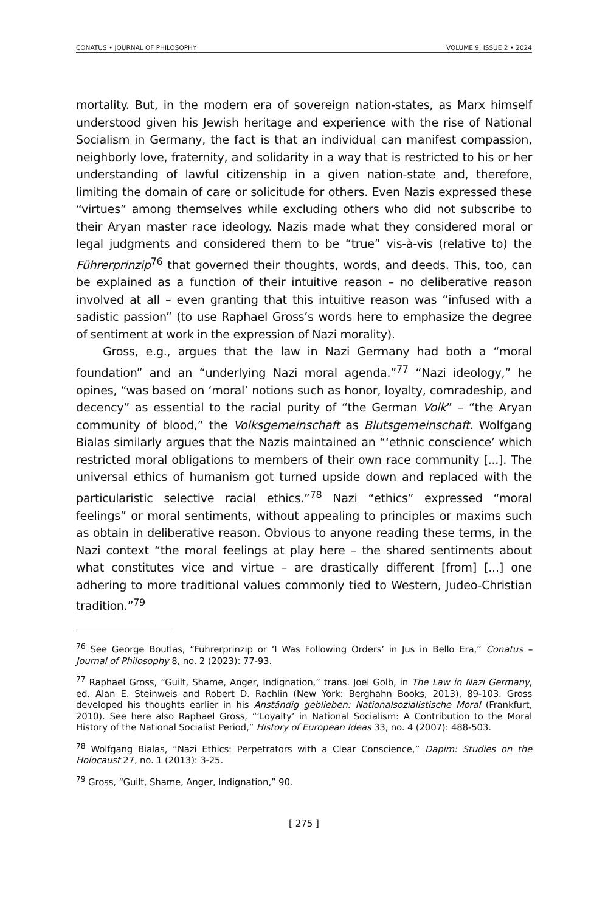CONATUS • JOURNAL OF PHILOSOPHY VOLUME 9, ISSUE 2 • 2024
mortality. But, in the modern era of sovereign nation-states, as Marx himself understood given his Jewish heritage and experience with the rise of National Socialism in Germany, the fact is that an individual can manifest compassion, neighborly love, fraternity, and solidarity in a way that is restricted to his or her understanding of lawful citizen­ship in a given nation-state and, therefore, limiting the domain of care or solicitude for others. Even Nazis expressed these “virtues” among themselves while excluding others who did not subscribe to their Aryan master race ideology. Nazis made what they considered moral or legal judgments and considered them to be “true” vis-à-vis (relative to) the Führerprinzip<sup>76</sup> that governed their thoughts, words, and deeds. This, too, can be explained as a function of their intuitive reason – no delib­erative reason involved at all – even granting that this intuitive reason was “infused with a sadistic passion” (to use Raphael Gross’s words here to emphasize the degree of sentiment at work in the expression of Nazi morality).
Gross, e.g., argues that the law in Nazi Germany had both a “moral foundation” and an “underlying Nazi moral agenda.”<sup>77</sup> “Nazi ideology,” he opines, “was based on ‘moral’ notions such as honor, loyalty, com­radeship, and decency” as essential to the racial purity of “the German Volk” – “the Aryan community of blood,” the Volksgemeinschaft as Bluts­gemeinschaft. Wolfgang Bialas similarly argues that the Nazis maintained an “‘ethnic conscience’ which restricted moral obligations to members of their own race community [...]. The universal ethics of humanism got turned upside down and replaced with the particularistic selective racial ethics.”<sup>78</sup> Nazi “ethics” expressed “moral feelings” or moral sentiments, without appealing to principles or maxims such as obtain in deliberative reason. Obvious to anyone reading these terms, in the Nazi context “the moral feelings at play here – the shared sentiments about what constitutes vice and virtue – are drastically different [from] [...] one adhering to more traditional values commonly tied to Western, Judeo-Christian tradition.”<sup>79</sup>
<sup>76</sup> See George Boutlas, “Führerprinzip or ‘I Was Following Orders’ in Jus in Bello Era,” Conatus – Journal of Philosophy 8, no. 2 (2023): 77-93.
<sup>77</sup> Raphael Gross, “Guilt, Shame, Anger, Indignation,” trans. Joel Golb, in The Law in Nazi Germany, ed. Alan E. Steinweis and Robert D. Rachlin (New York: Berghahn Books, 2013), 89-103. Gross developed his thoughts earlier in his Anständig geblieben: Nationalsozialistische Moral (Frankfurt, 2010). See here also Raphael Gross, “‘Loyalty’ in National Socialism: A Con­tribution to the Moral History of the National Socialist Period,” History of European Ideas 33, no. 4 (2007): 488-503.
<sup>78</sup> Wolfgang Bialas, “Nazi Ethics: Perpetrators with a Clear Conscience,” Dapim: Studies on the Holocaust 27, no. 1 (2013): 3-25.
<sup>79</sup> Gross, “Guilt, Shame, Anger, Indignation,” 90.
[ 275 ]